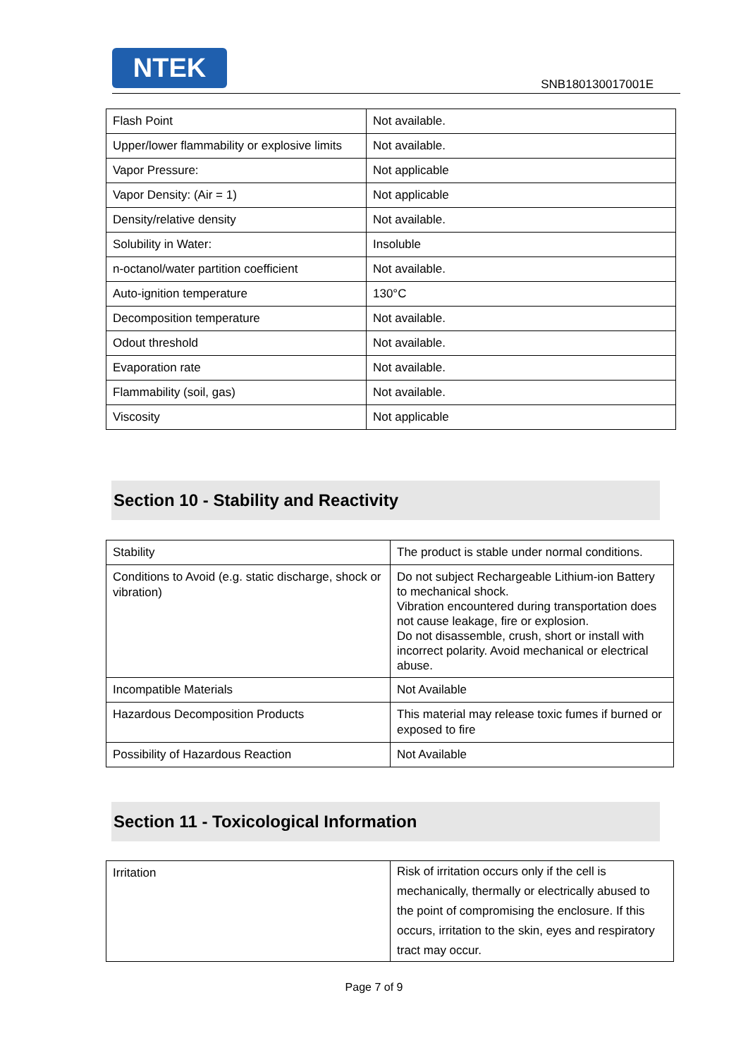NTEK
SNB180130017001E
| Flash Point | Not available. |
| Upper/lower flammability or explosive limits | Not available. |
| Vapor Pressure: | Not applicable |
| Vapor Density: (Air = 1) | Not applicable |
| Density/relative density | Not available. |
| Solubility in Water: | Insoluble |
| n-octanol/water partition coefficient | Not available. |
| Auto-ignition temperature | 130°C |
| Decomposition temperature | Not available. |
| Odout threshold | Not available. |
| Evaporation rate | Not available. |
| Flammability (soil, gas) | Not available. |
| Viscosity | Not applicable |
Section 10 - Stability and Reactivity
| Stability | The product is stable under normal conditions. |
| Conditions to Avoid (e.g. static discharge, shock or vibration) | Do not subject Rechargeable Lithium-ion Battery to mechanical shock. Vibration encountered during transportation does not cause leakage, fire or explosion. Do not disassemble, crush, short or install with incorrect polarity. Avoid mechanical or electrical abuse. |
| Incompatible Materials | Not Available |
| Hazardous Decomposition Products | This material may release toxic fumes if burned or exposed to fire |
| Possibility of Hazardous Reaction | Not Available |
Section 11 - Toxicological Information
| Irritation | Risk of irritation occurs only if the cell is mechanically, thermally or electrically abused to the point of compromising the enclosure. If this occurs, irritation to the skin, eyes and respiratory tract may occur. |
Page 7 of 9